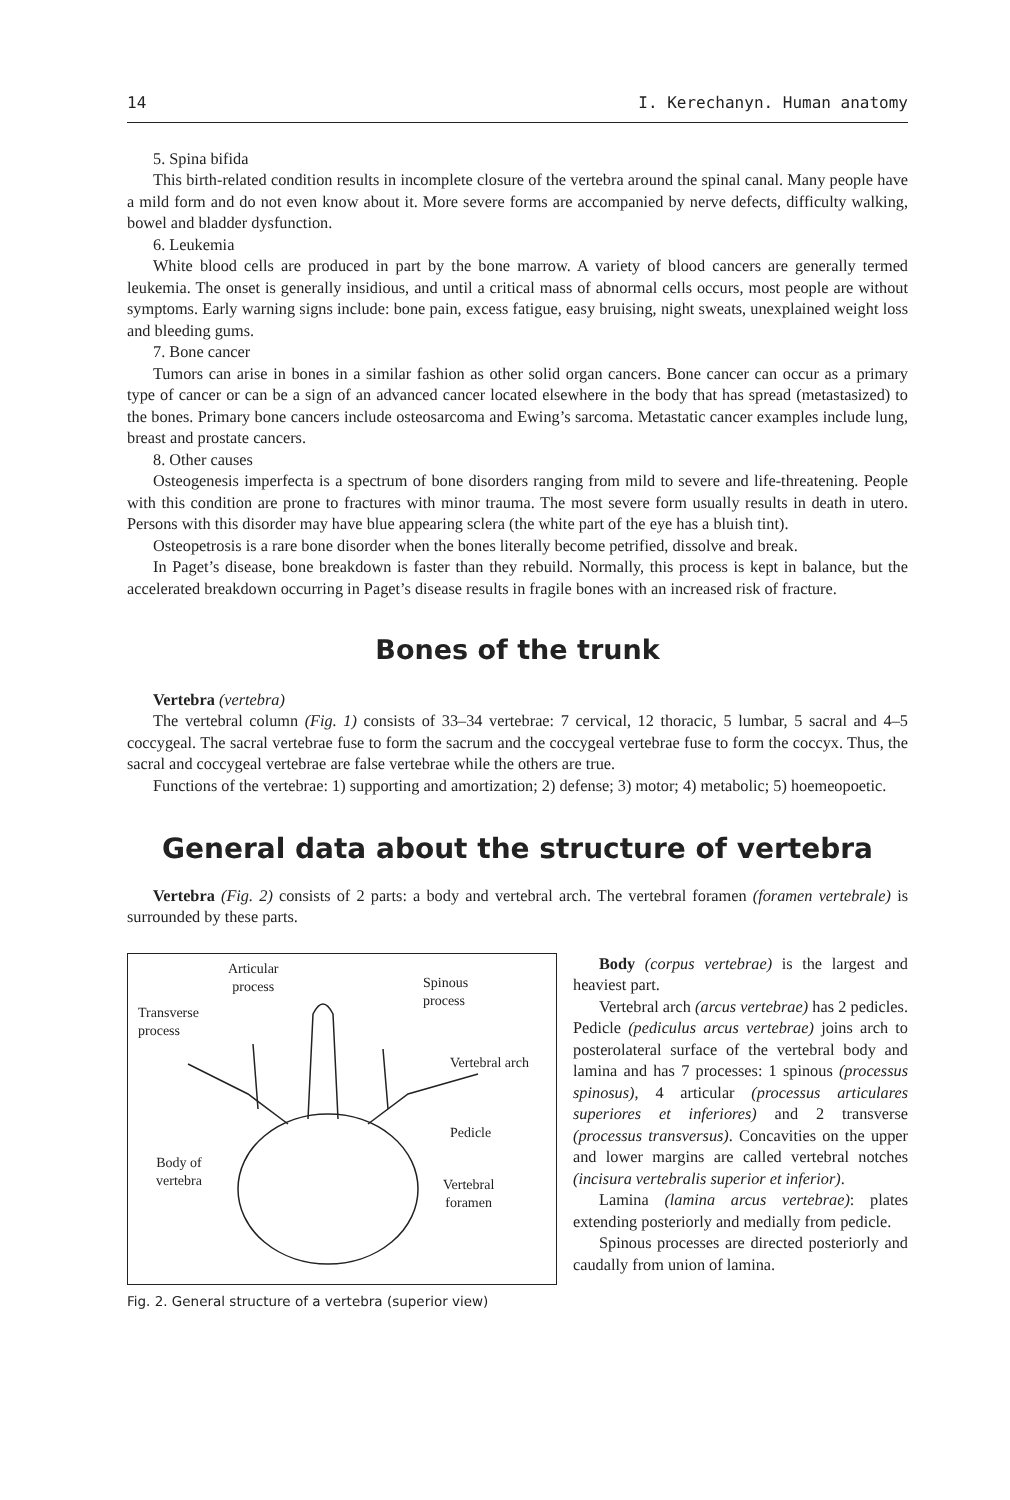14 I. Kerechanyn. Human anatomy
5. Spina bifida
This birth-related condition results in incomplete closure of the vertebra around the spinal canal. Many people have a mild form and do not even know about it. More severe forms are accompanied by nerve defects, difficulty walking, bowel and bladder dysfunction.
6. Leukemia
White blood cells are produced in part by the bone marrow. A variety of blood cancers are generally termed leukemia. The onset is generally insidious, and until a critical mass of abnormal cells occurs, most people are without symptoms. Early warning signs include: bone pain, excess fatigue, easy bruising, night sweats, unexplained weight loss and bleeding gums.
7. Bone cancer
Tumors can arise in bones in a similar fashion as other solid organ cancers. Bone cancer can occur as a primary type of cancer or can be a sign of an advanced cancer located elsewhere in the body that has spread (metastasized) to the bones. Primary bone cancers include osteosarcoma and Ewing’s sarcoma. Metastatic cancer examples include lung, breast and prostate cancers.
8. Other causes
Osteogenesis imperfecta is a spectrum of bone disorders ranging from mild to severe and life-threatening. People with this condition are prone to fractures with minor trauma. The most severe form usually results in death in utero. Persons with this disorder may have blue appearing sclera (the white part of the eye has a bluish tint).
Osteopetrosis is a rare bone disorder when the bones literally become petrified, dissolve and break.
In Paget’s disease, bone breakdown is faster than they rebuild. Normally, this process is kept in balance, but the accelerated breakdown occurring in Paget’s disease results in fragile bones with an increased risk of fracture.
Bones of the trunk
Vertebra (vertebra)
The vertebral column (Fig. 1) consists of 33–34 vertebrae: 7 cervical, 12 thoracic, 5 lumbar, 5 sacral and 4–5 coccygeal. The sacral vertebrae fuse to form the sacrum and the coccygeal vertebrae fuse to form the coccyx. Thus, the sacral and coccygeal vertebrae are false vertebrae while the others are true.
Functions of the vertebrae: 1) supporting and amortization; 2) defense; 3) motor; 4) metabolic; 5) hoemeopoetic.
General data about the structure of vertebra
Vertebra (Fig. 2) consists of 2 parts: a body and vertebral arch. The vertebral foramen (foramen vertebrale) is surrounded by these parts.
Articular
process Spinous
process
Transverse
process
Vertebral arch
Pedicle
Body of
vertebra Vertebral
foramen
Fig. 2. General structure of a vertebra (superior view)
Body (corpus vertebrae) is the largest and heaviest part.
Vertebral arch (arcus vertebrae) has 2 pedicles. Pedicle (pediculus arcus vertebrae) joins arch to posterolateral surface of the vertebral body and lamina and has 7 processes: 1 spinous (processus spinosus), 4 articular (processus articulares superiores et inferiores) and 2 transverse (processus transversus). Concavities on the upper and lower margins are called vertebral notches (incisura vertebralis superior et inferior).
Lamina (lamina arcus vertebrae): plates extending posteriorly and medially from pedicle.
Spinous processes are directed posteriorly and caudally from union of lamina.